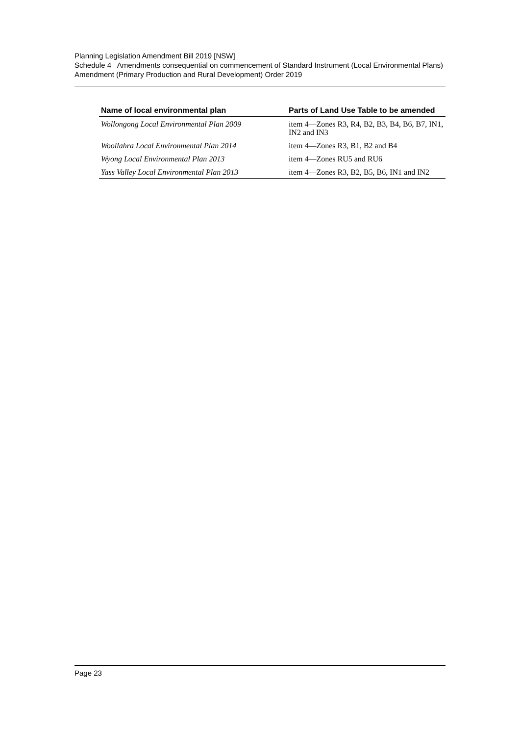Planning Legislation Amendment Bill 2019 [NSW]
Schedule 4 Amendments consequential on commencement of Standard Instrument (Local Environmental Plans) Amendment (Primary Production and Rural Development) Order 2019
| Name of local environmental plan | Parts of Land Use Table to be amended |
| --- | --- |
| Wollongong Local Environmental Plan 2009 | item 4—Zones R3, R4, B2, B3, B4, B6, B7, IN1, IN2 and IN3 |
| Woollahra Local Environmental Plan 2014 | item 4—Zones R3, B1, B2 and B4 |
| Wyong Local Environmental Plan 2013 | item 4—Zones RU5 and RU6 |
| Yass Valley Local Environmental Plan 2013 | item 4—Zones R3, B2, B5, B6, IN1 and IN2 |
Page 23